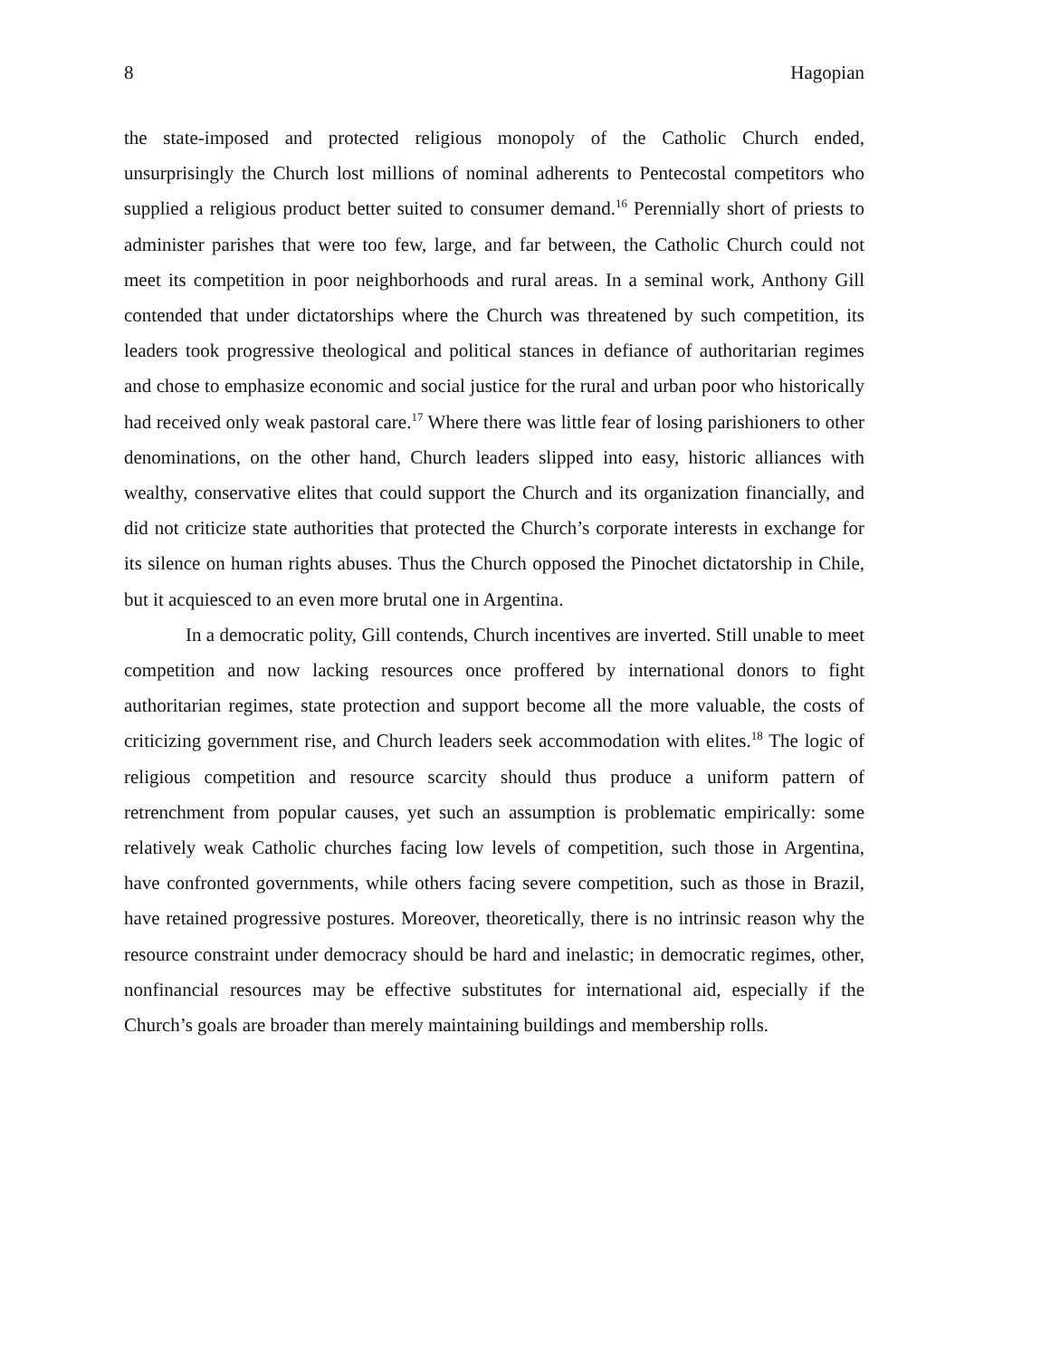8 Hagopian
the state-imposed and protected religious monopoly of the Catholic Church ended, unsurprisingly the Church lost millions of nominal adherents to Pentecostal competitors who supplied a religious product better suited to consumer demand.<sup>16</sup> Perennially short of priests to administer parishes that were too few, large, and far between, the Catholic Church could not meet its competition in poor neighborhoods and rural areas. In a seminal work, Anthony Gill contended that under dictatorships where the Church was threatened by such competition, its leaders took progressive theological and political stances in defiance of authoritarian regimes and chose to emphasize economic and social justice for the rural and urban poor who historically had received only weak pastoral care.<sup>17</sup> Where there was little fear of losing parishioners to other denominations, on the other hand, Church leaders slipped into easy, historic alliances with wealthy, conservative elites that could support the Church and its organization financially, and did not criticize state authorities that protected the Church’s corporate interests in exchange for its silence on human rights abuses. Thus the Church opposed the Pinochet dictatorship in Chile, but it acquiesced to an even more brutal one in Argentina.
In a democratic polity, Gill contends, Church incentives are inverted. Still unable to meet competition and now lacking resources once proffered by international donors to fight authoritarian regimes, state protection and support become all the more valuable, the costs of criticizing government rise, and Church leaders seek accommodation with elites.<sup>18</sup> The logic of religious competition and resource scarcity should thus produce a uniform pattern of retrenchment from popular causes, yet such an assumption is problematic empirically: some relatively weak Catholic churches facing low levels of competition, such those in Argentina, have confronted governments, while others facing severe competition, such as those in Brazil, have retained progressive postures. Moreover, theoretically, there is no intrinsic reason why the resource constraint under democracy should be hard and inelastic; in democratic regimes, other, nonfinancial resources may be effective substitutes for international aid, especially if the Church’s goals are broader than merely maintaining buildings and membership rolls.